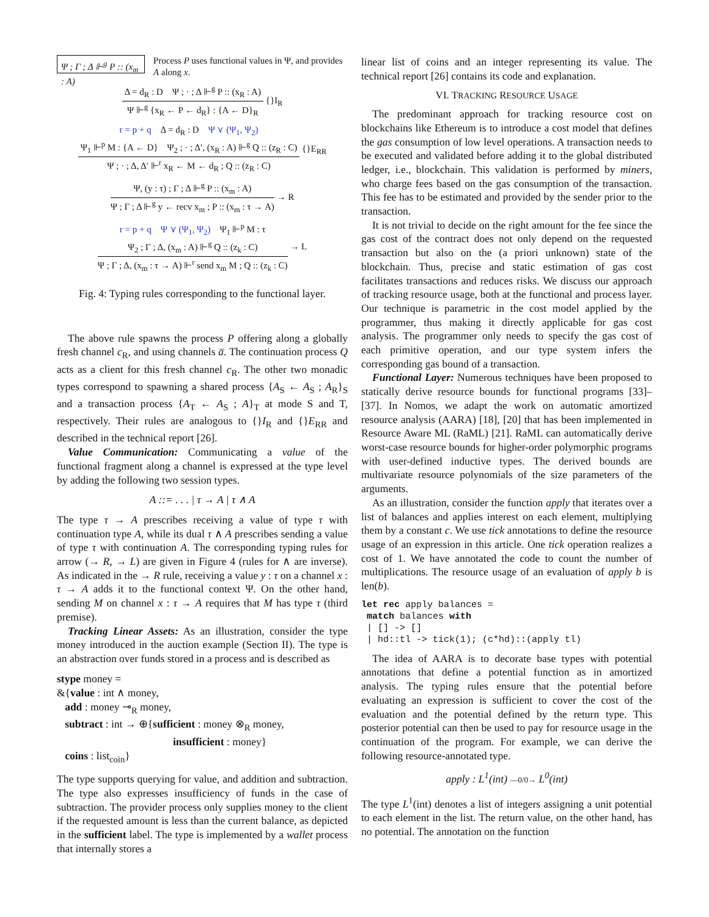Ψ ; Γ ; Δ ⊩<sup>g</sup> P :: (x<sub>m</sub> : A)
Process P uses functional values in Ψ, and provides A along x.
Δ = d<sub>R</sub> : D Ψ ; · ; Δ ⊩<sup>g</sup> P :: (x<sub>R</sub> : A)
Ψ ⊩<sup>g</sup> {x<sub>R</sub> ← P ← d<sub>R</sub>} : {A ← D}<sub>R</sub>
{}I<sub>R</sub>
r = p + q Δ = d<sub>R</sub> : D Ψ ⋎ (Ψ<sub>1</sub>, Ψ<sub>2</sub>)
Ψ<sub>1</sub> ⊩<sup>p</sup> M : {A ← D} Ψ<sub>2</sub> ; · ; Δ′, (x<sub>R</sub> : A) ⊩<sup>g</sup> Q :: (z<sub>R</sub> : C)
Ψ ; · ; Δ, Δ′ ⊩<sup>r</sup> x<sub>R</sub> ← M ← d<sub>R</sub> ; Q :: (z<sub>R</sub> : C)
{}E<sub>RR</sub>
Ψ, (y : τ) ; Γ ; Δ ⊩<sup>g</sup> P :: (x<sub>m</sub> : A)
Ψ ; Γ ; Δ ⊩<sup>g</sup> y ← recv x<sub>m</sub> ; P :: (x<sub>m</sub> : τ → A)
→ R
r = p + q Ψ ⋎ (Ψ<sub>1</sub>, Ψ<sub>2</sub>) Ψ<sub>1</sub> ⊩<sup>p</sup> M : τ
Ψ<sub>2</sub> ; Γ ; Δ, (x<sub>m</sub> : A) ⊩<sup>g</sup> Q :: (z<sub>k</sub> : C)
Ψ ; Γ ; Δ, (x<sub>m</sub> : τ → A) ⊩<sup>r</sup> send x<sub>m</sub> M ; Q :: (z<sub>k</sub> : C)
→ L
Fig. 4: Typing rules corresponding to the functional layer.
The above rule spawns the process P offering along a globally fresh channel c<sub>R</sub>, and using channels a̅. The continuation process Q acts as a client for this fresh channel c<sub>R</sub>. The other two monadic types correspond to spawning a shared process {A<sub>S</sub> ← A<sub>S</sub> ; A<sub>R</sub>}<sub>S</sub> and a transaction process {A<sub>T</sub> ← A<sub>S</sub> ; A}<sub>T</sub> at mode S and T, respectively. Their rules are analogous to {}I<sub>R</sub> and {}E<sub>RR</sub> and described in the technical report [26].
Value Communication: Communicating a value of the functional fragment along a channel is expressed at the type level by adding the following two session types.
A ::= . . . | τ → A | τ ∧ A
The type τ → A prescribes receiving a value of type τ with continuation type A, while its dual τ ∧ A prescribes sending a value of type τ with continuation A. The corresponding typing rules for arrow (→ R, → L) are given in Figure 4 (rules for ∧ are inverse). As indicated in the → R rule, receiving a value y : τ on a channel x : τ → A adds it to the functional context Ψ. On the other hand, sending M on channel x : τ → A requires that M has type τ (third premise).
Tracking Linear Assets: As an illustration, consider the type money introduced in the auction example (Section II). The type is an abstraction over funds stored in a process and is described as
stype money =
&{value : int ∧ money,
add : money ⊸<sub>R</sub> money,
subtract : int → ⊕{sufficient : money ⊗<sub>R</sub> money,
insufficient : money}
coins : list<sub>coin</sub>}
The type supports querying for value, and addition and subtraction. The type also expresses insufficiency of funds in the case of subtraction. The provider process only supplies money to the client if the requested amount is less than the current balance, as depicted in the sufficient label. The type is implemented by a wallet process that internally stores a
linear list of coins and an integer representing its value. The technical report [26] contains its code and explanation.
VI. TRACKING RESOURCE USAGE
The predominant approach for tracking resource cost on blockchains like Ethereum is to introduce a cost model that defines the gas consumption of low level operations. A transaction needs to be executed and validated before adding it to the global distributed ledger, i.e., blockchain. This validation is performed by miners, who charge fees based on the gas consumption of the transaction. This fee has to be estimated and provided by the sender prior to the transaction.
It is not trivial to decide on the right amount for the fee since the gas cost of the contract does not only depend on the requested transaction but also on the (a priori unknown) state of the blockchain. Thus, precise and static estimation of gas cost facilitates transactions and reduces risks. We discuss our approach of tracking resource usage, both at the functional and process layer. Our technique is parametric in the cost model applied by the programmer, thus making it directly applicable for gas cost analysis. The programmer only needs to specify the gas cost of each primitive operation, and our type system infers the corresponding gas bound of a transaction.
Functional Layer: Numerous techniques have been proposed to statically derive resource bounds for functional programs [33]–[37]. In Nomos, we adapt the work on automatic amortized resource analysis (AARA) [18], [20] that has been implemented in Resource Aware ML (RaML) [21]. RaML can automatically derive worst-case resource bounds for higher-order polymorphic programs with user-defined inductive types. The derived bounds are multivariate resource polynomials of the size parameters of the arguments.
As an illustration, consider the function apply that iterates over a list of balances and applies interest on each element, multiplying them by a constant c. We use tick annotations to define the resource usage of an expression in this article. One tick operation realizes a cost of 1. We have annotated the code to count the number of multiplications. The resource usage of an evaluation of apply b is len(b).
let rec apply balances =
 match balances with
 | [] -> []
 | hd::tl -> tick(1); (c*hd)::(apply tl)
The idea of AARA is to decorate base types with potential annotations that define a potential function as in amortized analysis. The typing rules ensure that the potential before evaluating an expression is sufficient to cover the cost of the evaluation and the potential defined by the return type. This posterior potential can then be used to pay for resource usage in the continuation of the program. For example, we can derive the following resource-annotated type.
apply : L<sup>1</sup>(int) —0/0→ L<sup>0</sup>(int)
The type L<sup>1</sup>(int) denotes a list of integers assigning a unit potential to each element in the list. The return value, on the other hand, has no potential. The annotation on the function